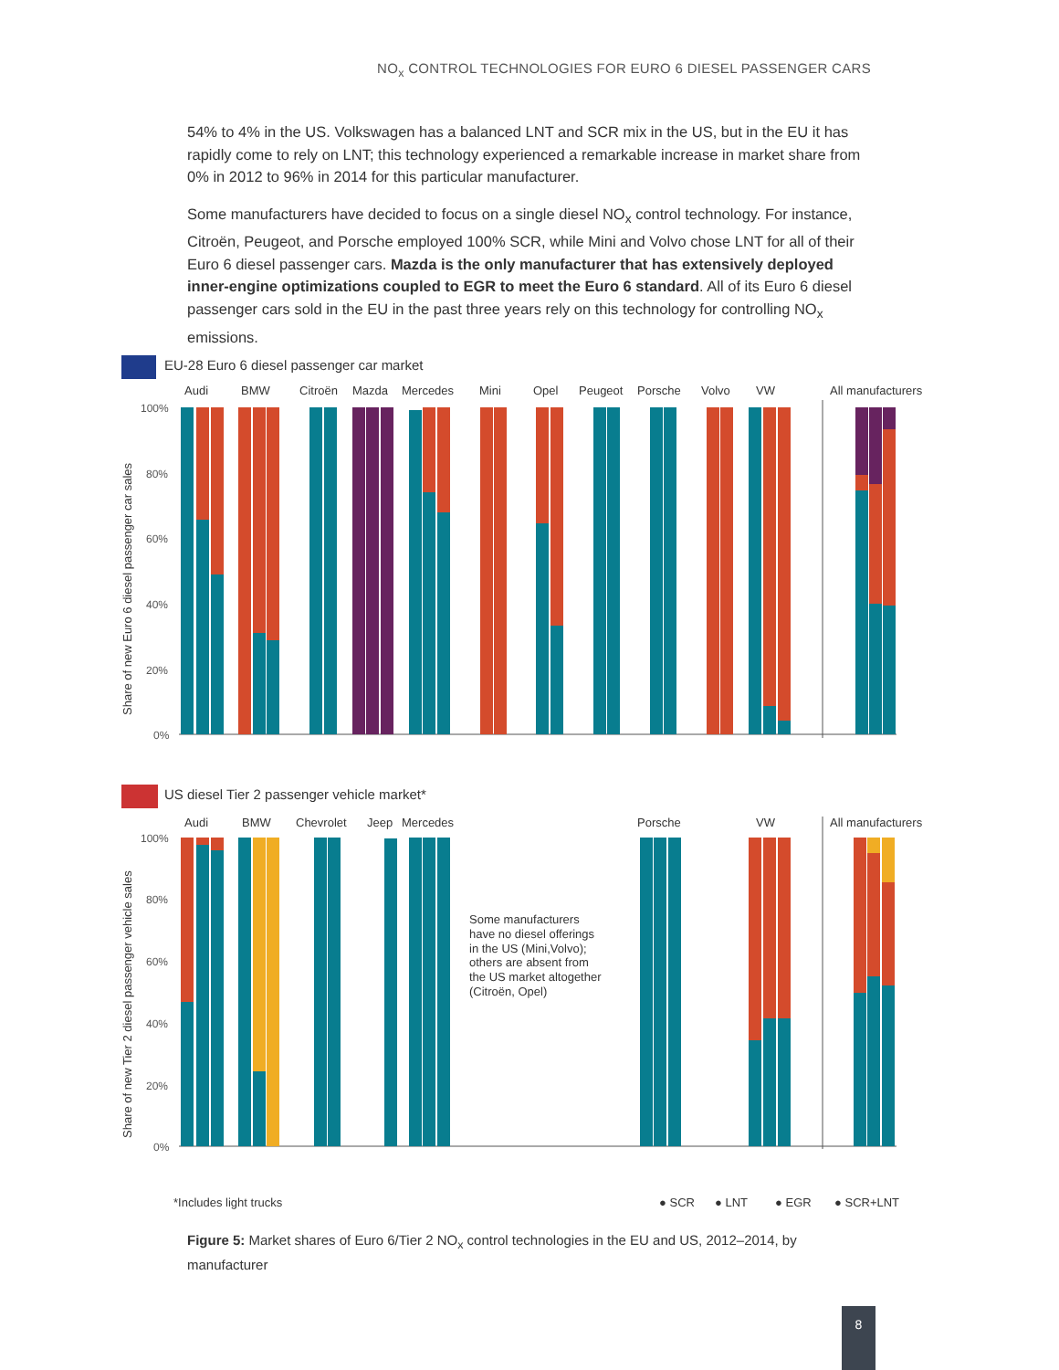NO<sub>x</sub> CONTROL TECHNOLOGIES FOR EURO 6 DIESEL PASSENGER CARS
54% to 4% in the US. Volkswagen has a balanced LNT and SCR mix in the US, but in the EU it has rapidly come to rely on LNT; this technology experienced a remarkable increase in market share from 0% in 2012 to 96% in 2014 for this particular manufacturer.
Some manufacturers have decided to focus on a single diesel NO<sub>x</sub> control technology. For instance, Citroën, Peugeot, and Porsche employed 100% SCR, while Mini and Volvo chose LNT for all of their Euro 6 diesel passenger cars. Mazda is the only manufacturer that has extensively deployed inner-engine optimizations coupled to EGR to meet the Euro 6 standard. All of its Euro 6 diesel passenger cars sold in the EU in the past three years rely on this technology for controlling NO<sub>x</sub> emissions.
EU-28 Euro 6 diesel passenger car market
Audi
BMW
Citroën
Mazda
Mercedes
Mini
Opel
Peugeot
Porsche
Volvo
VW
All manufacturers
100%
80%
60%
40%
20%
0%
Share of new Euro 6 diesel passenger car sales
US diesel Tier 2 passenger vehicle market*
Audi
BMW
Chevrolet
Jeep
Mercedes
Porsche
VW
All manufacturers
100%
80%
60%
40%
20%
0%
Share of new Tier 2 diesel passenger vehicle sales
Some manufacturers
have no diesel offerings
in the US (Mini,Volvo);
others are absent from
the US market altogether
(Citroën, Opel)
*Includes light trucks
● SCR
● LNT
● EGR
● SCR+LNT
Figure 5: Market shares of Euro 6/Tier 2 NO<sub>x</sub> control technologies in the EU and US, 2012–2014, by manufacturer
8